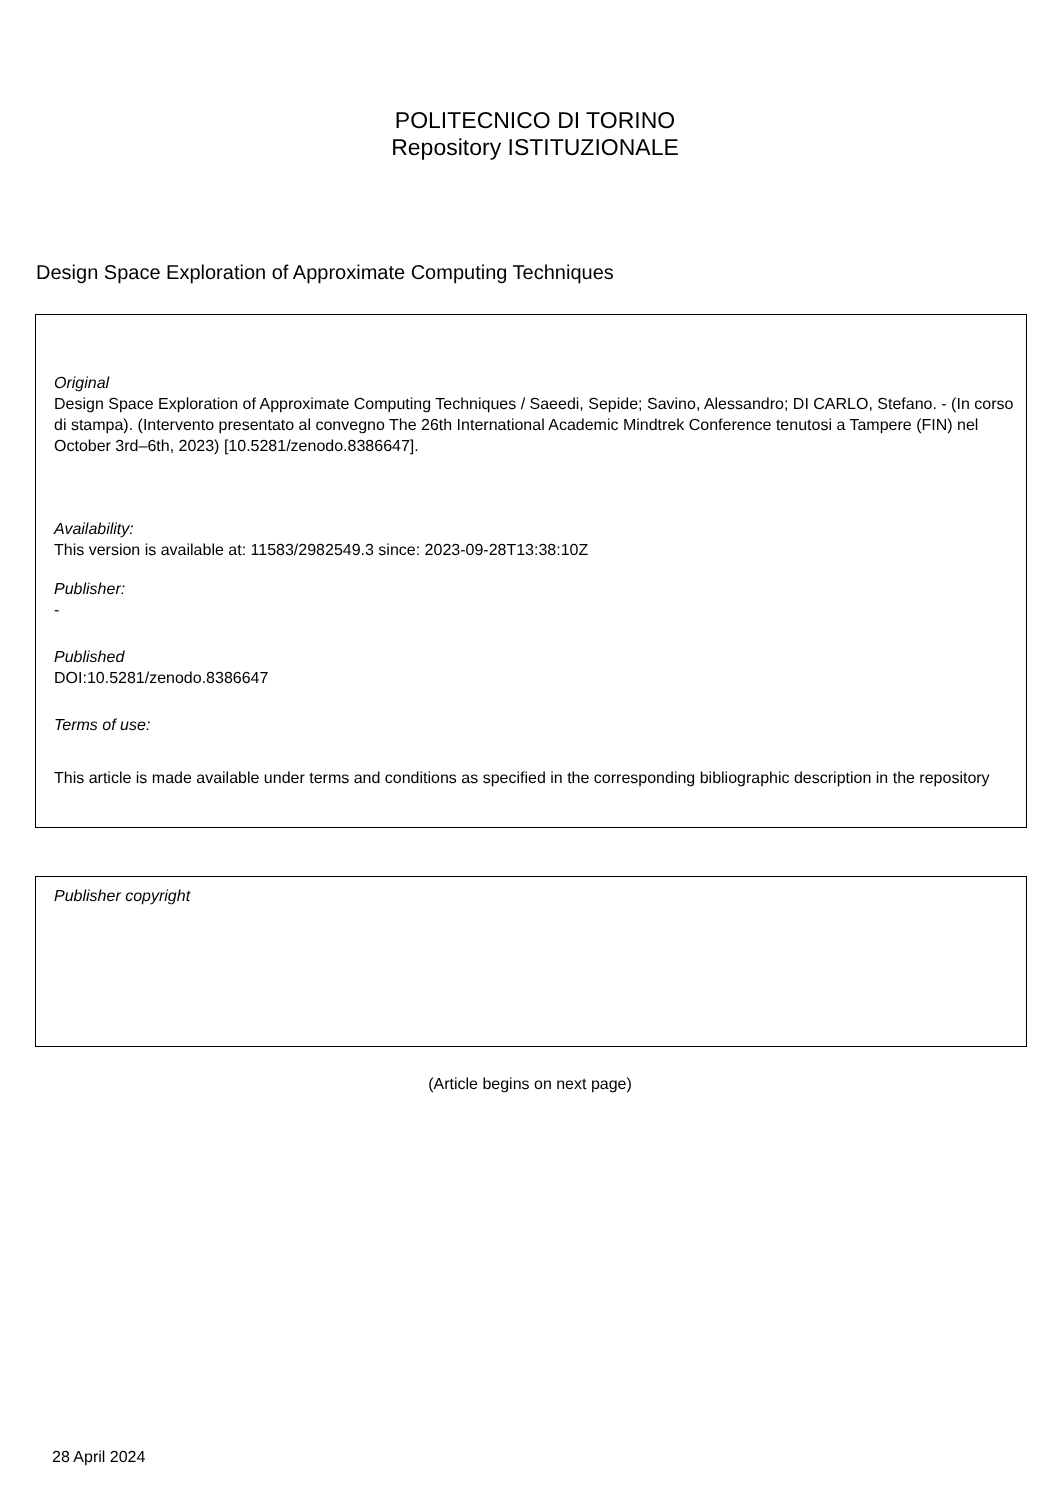POLITECNICO DI TORINO
Repository ISTITUZIONALE
Design Space Exploration of Approximate Computing Techniques
Original
Design Space Exploration of Approximate Computing Techniques / Saeedi, Sepide; Savino, Alessandro; DI CARLO, Stefano. - (In corso di stampa). (Intervento presentato al convegno The 26th International Academic Mindtrek Conference tenutosi a Tampere (FIN) nel October 3rd–6th, 2023) [10.5281/zenodo.8386647].
Availability:
This version is available at: 11583/2982549.3 since: 2023-09-28T13:38:10Z
Publisher:
-
Published
DOI:10.5281/zenodo.8386647
Terms of use:
This article is made available under terms and conditions as specified in the corresponding bibliographic description in the repository
Publisher copyright
(Article begins on next page)
28 April 2024